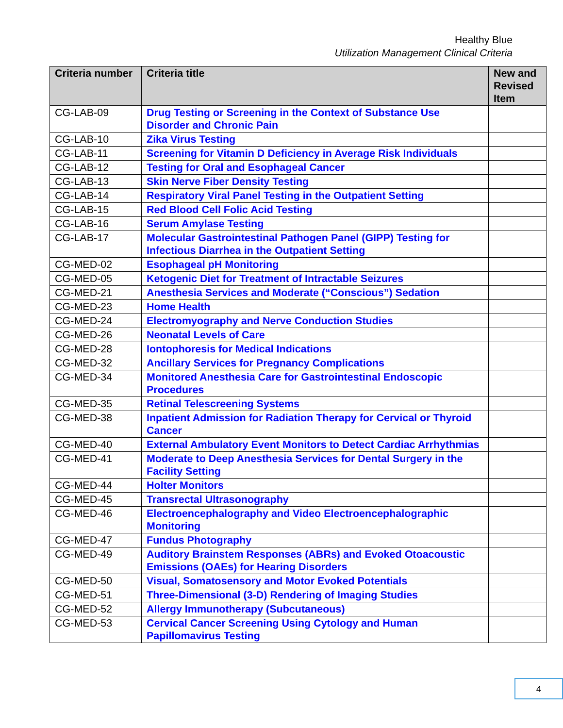Healthy Blue
Utilization Management Clinical Criteria
| Criteria number | Criteria title | New and Revised Item |
| --- | --- | --- |
| CG-LAB-09 | Drug Testing or Screening in the Context of Substance Use Disorder and Chronic Pain | |
| CG-LAB-10 | Zika Virus Testing | |
| CG-LAB-11 | Screening for Vitamin D Deficiency in Average Risk Individuals | |
| CG-LAB-12 | Testing for Oral and Esophageal Cancer | |
| CG-LAB-13 | Skin Nerve Fiber Density Testing | |
| CG-LAB-14 | Respiratory Viral Panel Testing in the Outpatient Setting | |
| CG-LAB-15 | Red Blood Cell Folic Acid Testing | |
| CG-LAB-16 | Serum Amylase Testing | |
| CG-LAB-17 | Molecular Gastrointestinal Pathogen Panel (GIPP) Testing for Infectious Diarrhea in the Outpatient Setting | |
| CG-MED-02 | Esophageal pH Monitoring | |
| CG-MED-05 | Ketogenic Diet for Treatment of Intractable Seizures | |
| CG-MED-21 | Anesthesia Services and Moderate (“Conscious”) Sedation | |
| CG-MED-23 | Home Health | |
| CG-MED-24 | Electromyography and Nerve Conduction Studies | |
| CG-MED-26 | Neonatal Levels of Care | |
| CG-MED-28 | Iontophoresis for Medical Indications | |
| CG-MED-32 | Ancillary Services for Pregnancy Complications | |
| CG-MED-34 | Monitored Anesthesia Care for Gastrointestinal Endoscopic Procedures | |
| CG-MED-35 | Retinal Telescreening Systems | |
| CG-MED-38 | Inpatient Admission for Radiation Therapy for Cervical or Thyroid Cancer | |
| CG-MED-40 | External Ambulatory Event Monitors to Detect Cardiac Arrhythmias | |
| CG-MED-41 | Moderate to Deep Anesthesia Services for Dental Surgery in the Facility Setting | |
| CG-MED-44 | Holter Monitors | |
| CG-MED-45 | Transrectal Ultrasonography | |
| CG-MED-46 | Electroencephalography and Video Electroencephalographic Monitoring | |
| CG-MED-47 | Fundus Photography | |
| CG-MED-49 | Auditory Brainstem Responses (ABRs) and Evoked Otoacoustic Emissions (OAEs) for Hearing Disorders | |
| CG-MED-50 | Visual, Somatosensory and Motor Evoked Potentials | |
| CG-MED-51 | Three-Dimensional (3-D) Rendering of Imaging Studies | |
| CG-MED-52 | Allergy Immunotherapy (Subcutaneous) | |
| CG-MED-53 | Cervical Cancer Screening Using Cytology and Human Papillomavirus Testing | |
4